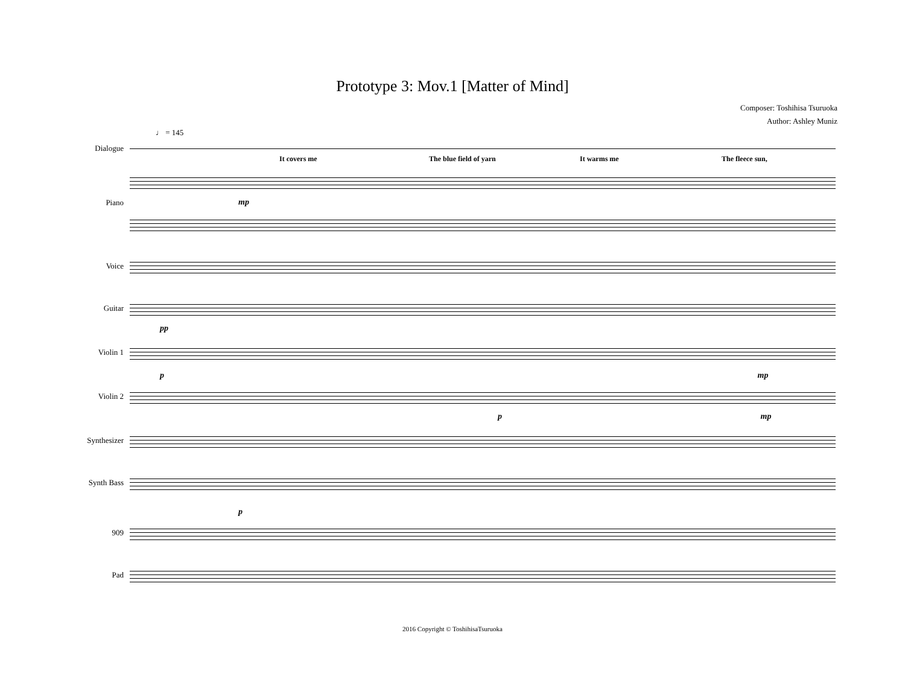Prototype 3: Mov.1 [Matter of Mind]
Composer: Toshihisa Tsuruoka
Author: Ashley Muniz
♩ = 145
Dialogue
It covers me The blue field of yarn It warms me The fleece sun,
Piano
mp
Voice
Guitar
pp
Violin 1
p mp
Violin 2
p mp
Synthesizer
Synth Bass
p
909
Pad
2016 Copyright © ToshihisaTsuruoka